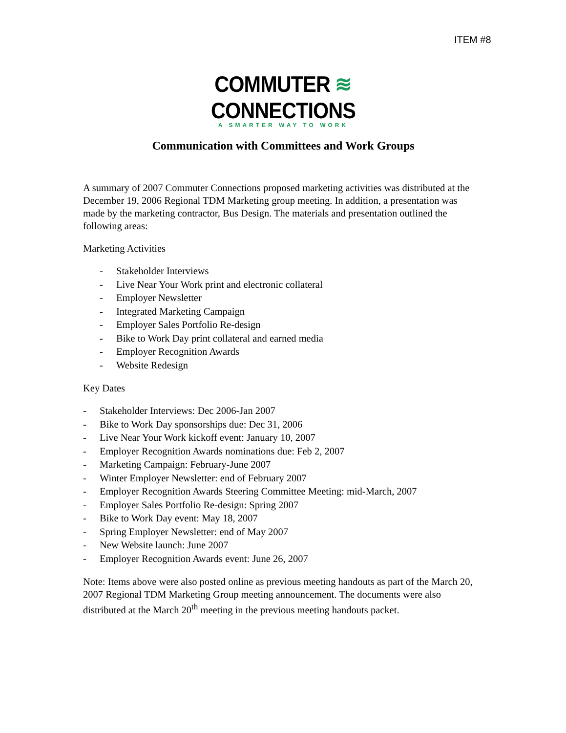ITEM #8
COMMUTER ≋ CONNECTIONS
A SMARTER WAY TO WORK
Communication with Committees and Work Groups
A summary of 2007 Commuter Connections proposed marketing activities was distributed at the December 19, 2006 Regional TDM Marketing group meeting. In addition, a presentation was made by the marketing contractor, Bus Design. The materials and presentation outlined the following areas:
Marketing Activities
- Stakeholder Interviews
- Live Near Your Work print and electronic collateral
- Employer Newsletter
- Integrated Marketing Campaign
- Employer Sales Portfolio Re-design
- Bike to Work Day print collateral and earned media
- Employer Recognition Awards
- Website Redesign
Key Dates
- Stakeholder Interviews: Dec 2006-Jan 2007
- Bike to Work Day sponsorships due: Dec 31, 2006
- Live Near Your Work kickoff event: January 10, 2007
- Employer Recognition Awards nominations due: Feb 2, 2007
- Marketing Campaign: February-June 2007
- Winter Employer Newsletter: end of February 2007
- Employer Recognition Awards Steering Committee Meeting: mid-March, 2007
- Employer Sales Portfolio Re-design: Spring 2007
- Bike to Work Day event: May 18, 2007
- Spring Employer Newsletter: end of May 2007
- New Website launch: June 2007
- Employer Recognition Awards event: June 26, 2007
Note: Items above were also posted online as previous meeting handouts as part of the March 20, 2007 Regional TDM Marketing Group meeting announcement. The documents were also distributed at the March 20<sup>th</sup> meeting in the previous meeting handouts packet.